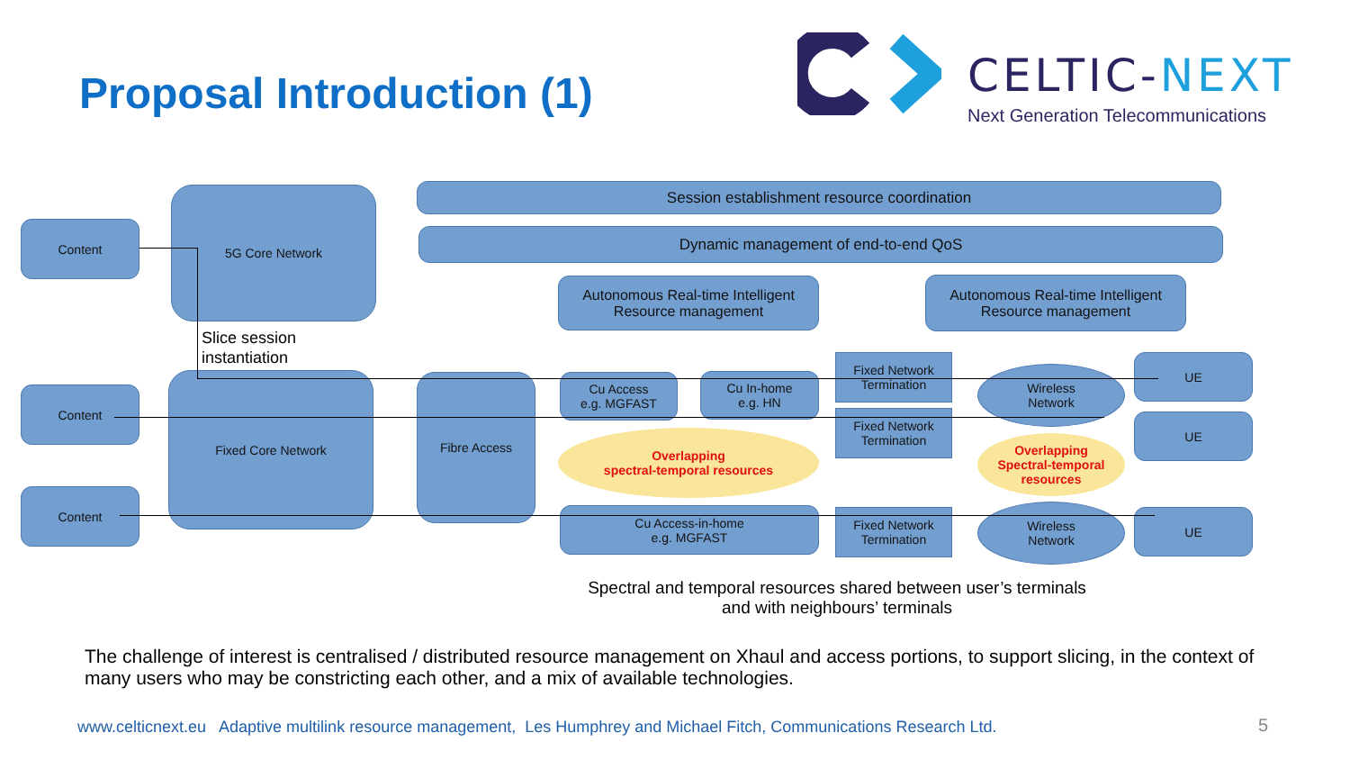Proposal Introduction (1)
CELTIC-NEXT
Next Generation Telecommunications
Content
5G Core Network Session establishment resource coordination
Dynamic management of end-to-end QoS
Autonomous Real-time Intelligent
Resource management
Autonomous Real-time Intelligent
Resource management
Slice session
instantiation
Content
Fixed Core Network Fibre Access
Cu Access
e.g. MGFAST
Cu In-home
e.g. HN
Fixed Network
Termination
Fixed Network
Termination
Wireless
Network
UE
UE
Overlapping
spectral-temporal resources
Overlapping
Spectral-temporal
resources
Content
Cu Access-in-home
e.g. MGFAST
Fixed Network
Termination
Wireless
Network
UE
Spectral and temporal resources shared between user’s terminals
and with neighbours’ terminals
The challenge of interest is centralised / distributed resource management on Xhaul and access portions, to support slicing, in the context of many users who may be constricting each other, and a mix of available technologies.
www.celticnext.eu Adaptive multilink resource management, Les Humphrey and Michael Fitch, Communications Research Ltd.
5